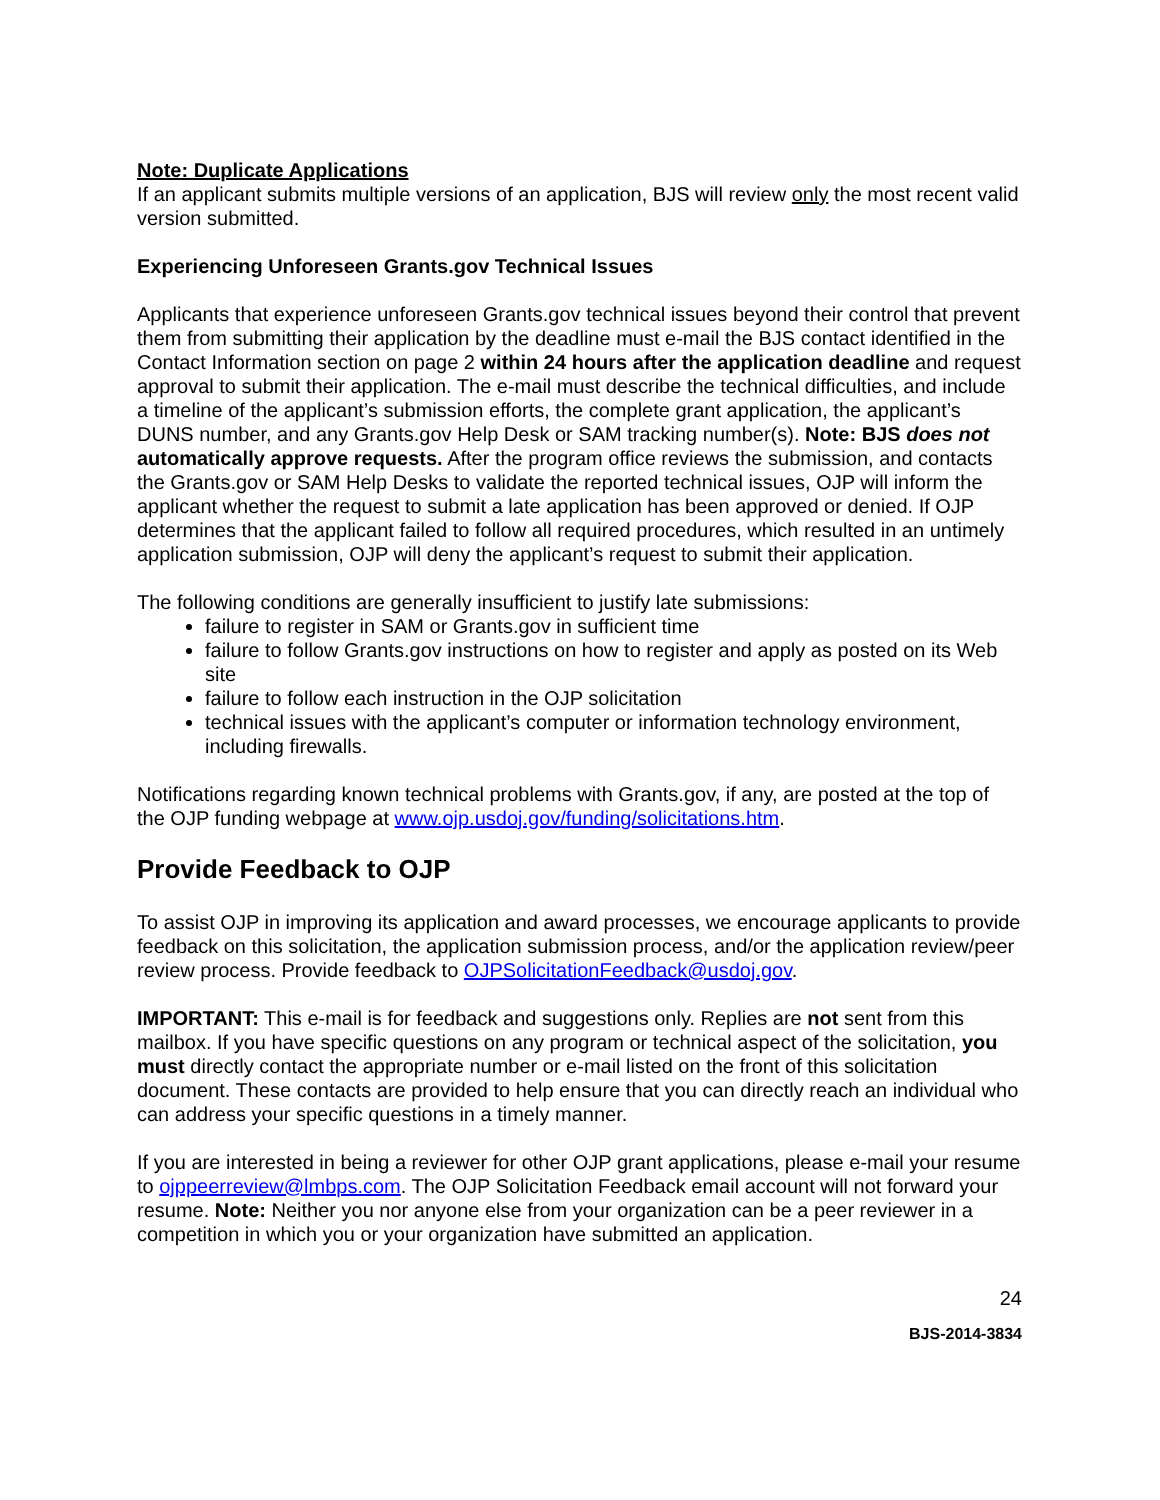Note: Duplicate Applications
If an applicant submits multiple versions of an application, BJS will review only the most recent valid version submitted.
Experiencing Unforeseen Grants.gov Technical Issues
Applicants that experience unforeseen Grants.gov technical issues beyond their control that prevent them from submitting their application by the deadline must e-mail the BJS contact identified in the Contact Information section on page 2 within 24 hours after the application deadline and request approval to submit their application. The e-mail must describe the technical difficulties, and include a timeline of the applicant’s submission efforts, the complete grant application, the applicant’s DUNS number, and any Grants.gov Help Desk or SAM tracking number(s). Note: BJS does not automatically approve requests. After the program office reviews the submission, and contacts the Grants.gov or SAM Help Desks to validate the reported technical issues, OJP will inform the applicant whether the request to submit a late application has been approved or denied. If OJP determines that the applicant failed to follow all required procedures, which resulted in an untimely application submission, OJP will deny the applicant’s request to submit their application.
The following conditions are generally insufficient to justify late submissions:
failure to register in SAM or Grants.gov in sufficient time
failure to follow Grants.gov instructions on how to register and apply as posted on its Web site
failure to follow each instruction in the OJP solicitation
technical issues with the applicant’s computer or information technology environment, including firewalls.
Notifications regarding known technical problems with Grants.gov, if any, are posted at the top of the OJP funding webpage at www.ojp.usdoj.gov/funding/solicitations.htm.
Provide Feedback to OJP
To assist OJP in improving its application and award processes, we encourage applicants to provide feedback on this solicitation, the application submission process, and/or the application review/peer review process. Provide feedback to OJPSolicitationFeedback@usdoj.gov.
IMPORTANT: This e-mail is for feedback and suggestions only. Replies are not sent from this mailbox. If you have specific questions on any program or technical aspect of the solicitation, you must directly contact the appropriate number or e-mail listed on the front of this solicitation document. These contacts are provided to help ensure that you can directly reach an individual who can address your specific questions in a timely manner.
If you are interested in being a reviewer for other OJP grant applications, please e-mail your resume to ojppeerreview@lmbps.com. The OJP Solicitation Feedback email account will not forward your resume. Note: Neither you nor anyone else from your organization can be a peer reviewer in a competition in which you or your organization have submitted an application.
24
BJS-2014-3834